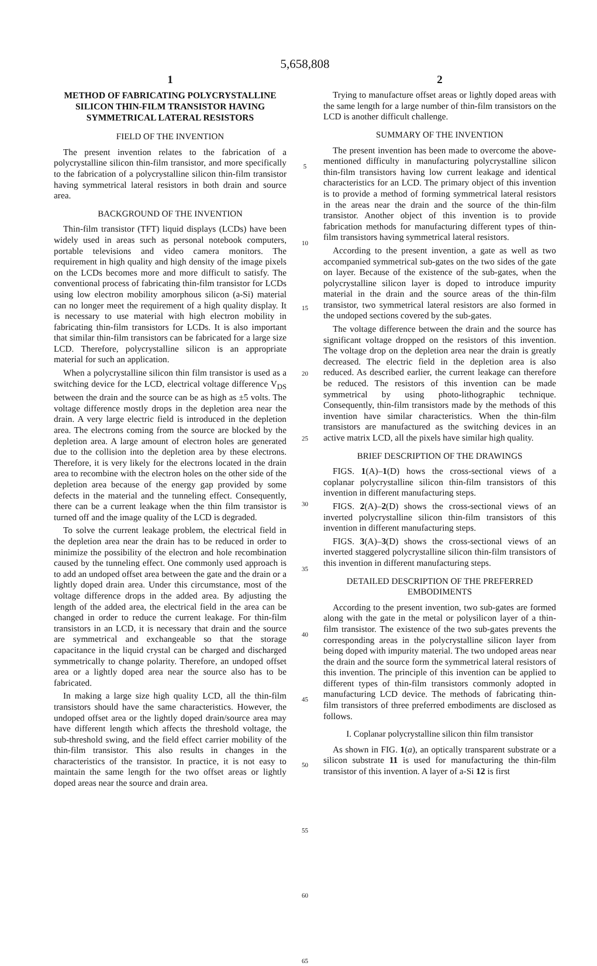5,658,808
1
METHOD OF FABRICATING POLYCRYSTALLINE SILICON THIN-FILM TRANSISTOR HAVING SYMMETRICAL LATERAL RESISTORS
FIELD OF THE INVENTION
The present invention relates to the fabrication of a polycrystalline silicon thin-film transistor, and more specifically to the fabrication of a polycrystalline silicon thin-film transistor having symmetrical lateral resistors in both drain and source area.
BACKGROUND OF THE INVENTION
Thin-film transistor (TFT) liquid displays (LCDs) have been widely used in areas such as personal notebook computers, portable televisions and video camera monitors. The requirement in high quality and high density of the image pixels on the LCDs becomes more and more difficult to satisfy. The conventional process of fabricating thin-film transistor for LCDs using low electron mobility amorphous silicon (a-Si) material can no longer meet the requirement of a high quality display. It is necessary to use material with high electron mobility in fabricating thin-film transistors for LCDs. It is also important that similar thin-film transistors can be fabricated for a large size LCD. Therefore, polycrystalline silicon is an appropriate material for such an application.
When a polycrystalline silicon thin film transistor is used as a switching device for the LCD, electrical voltage difference V<sub>DS</sub> between the drain and the source can be as high as ±5 volts. The voltage difference mostly drops in the depletion area near the drain. A very large electric field is introduced in the depletion area. The electrons coming from the source are blocked by the depletion area. A large amount of electron holes are generated due to the collision into the depletion area by these electrons. Therefore, it is very likely for the electrons located in the drain area to recombine with the electron holes on the other side of the depletion area because of the energy gap provided by some defects in the material and the tunneling effect. Consequently, there can be a current leakage when the thin film transistor is turned off and the image quality of the LCD is degraded.
To solve the current leakage problem, the electrical field in the depletion area near the drain has to be reduced in order to minimize the possibility of the electron and hole recombination caused by the tunneling effect. One commonly used approach is to add an undoped offset area between the gate and the drain or a lightly doped drain area. Under this circumstance, most of the voltage difference drops in the added area. By adjusting the length of the added area, the electrical field in the area can be changed in order to reduce the current leakage. For thin-film transistors in an LCD, it is necessary that drain and the source are symmetrical and exchangeable so that the storage capacitance in the liquid crystal can be charged and discharged symmetrically to change polarity. Therefore, an undoped offset area or a lightly doped area near the source also has to be fabricated.
In making a large size high quality LCD, all the thin-film transistors should have the same characteristics. However, the undoped offset area or the lightly doped drain/source area may have different length which affects the threshold voltage, the sub-threshold swing, and the field effect carrier mobility of the thin-film transistor. This also results in changes in the characteristics of the transistor. In practice, it is not easy to maintain the same length for the two offset areas or lightly doped areas near the source and drain area.
5
10
15
20
25
30
35
40
45
50
55
60
65
2
Trying to manufacture offset areas or lightly doped areas with the same length for a large number of thin-film transistors on the LCD is another difficult challenge.
SUMMARY OF THE INVENTION
The present invention has been made to overcome the above-mentioned difficulty in manufacturing polycrystalline silicon thin-film transistors having low current leakage and identical characteristics for an LCD. The primary object of this invention is to provide a method of forming symmetrical lateral resistors in the areas near the drain and the source of the thin-film transistor. Another object of this invention is to provide fabrication methods for manufacturing different types of thin-film transistors having symmetrical lateral resistors.
According to the present invention, a gate as well as two accompanied symmetrical sub-gates on the two sides of the gate on layer. Because of the existence of the sub-gates, when the polycrystalline silicon layer is doped to introduce impurity material in the drain and the source areas of the thin-film transistor, two symmetrical lateral resistors are also formed in the undoped sections covered by the sub-gates.
The voltage difference between the drain and the source has significant voltage dropped on the resistors of this invention. The voltage drop on the depletion area near the drain is greatly decreased. The electric field in the depletion area is also reduced. As described earlier, the current leakage can therefore be reduced. The resistors of this invention can be made symmetrical by using photo-lithographic technique. Consequently, thin-film transistors made by the methods of this invention have similar characteristics. When the thin-film transistors are manufactured as the switching devices in an active matrix LCD, all the pixels have similar high quality.
BRIEF DESCRIPTION OF THE DRAWINGS
FIGS. 1(A)–1(D) hows the cross-sectional views of a coplanar polycrystalline silicon thin-film transistors of this invention in different manufacturing steps.
FIGS. 2(A)–2(D) shows the cross-sectional views of an inverted polycrystalline silicon thin-film transistors of this invention in different manufacturing steps.
FIGS. 3(A)–3(D) shows the cross-sectional views of an inverted staggered polycrystalline silicon thin-film transistors of this invention in different manufacturing steps.
DETAILED DESCRIPTION OF THE PREFERRED EMBODIMENTS
According to the present invention, two sub-gates are formed along with the gate in the metal or polysilicon layer of a thin-film transistor. The existence of the two sub-gates prevents the corresponding areas in the polycrystalline silicon layer from being doped with impurity material. The two undoped areas near the drain and the source form the symmetrical lateral resistors of this invention. The principle of this invention can be applied to different types of thin-film transistors commonly adopted in manufacturing LCD device. The methods of fabricating thin-film transistors of three preferred embodiments are disclosed as follows.
I. Coplanar polycrystalline silicon thin film transistor
As shown in FIG. 1(a), an optically transparent substrate or a silicon substrate 11 is used for manufacturing the thin-film transistor of this invention. A layer of a-Si 12 is first